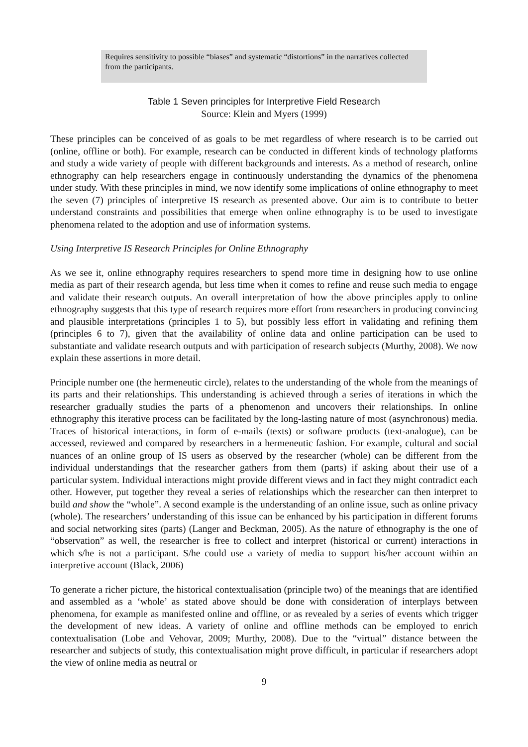| Requires sensitivity to possible “biases” and systematic “distortions” in the narratives collected from the participants. |
Table 1 Seven principles for Interpretive Field Research
Source: Klein and Myers (1999)
These principles can be conceived of as goals to be met regardless of where research is to be carried out (online, offline or both). For example, research can be conducted in different kinds of technology platforms and study a wide variety of people with different backgrounds and interests. As a method of research, online ethnography can help researchers engage in continuously understanding the dynamics of the phenomena under study. With these principles in mind, we now identify some implications of online ethnography to meet the seven (7) principles of interpretive IS research as presented above. Our aim is to contribute to better understand constraints and possibilities that emerge when online ethnography is to be used to investigate phenomena related to the adoption and use of information systems.
Using Interpretive IS Research Principles for Online Ethnography
As we see it, online ethnography requires researchers to spend more time in designing how to use online media as part of their research agenda, but less time when it comes to refine and reuse such media to engage and validate their research outputs. An overall interpretation of how the above principles apply to online ethnography suggests that this type of research requires more effort from researchers in producing convincing and plausible interpretations (principles 1 to 5), but possibly less effort in validating and refining them (principles 6 to 7), given that the availability of online data and online participation can be used to substantiate and validate research outputs and with participation of research subjects (Murthy, 2008). We now explain these assertions in more detail.
Principle number one (the hermeneutic circle), relates to the understanding of the whole from the meanings of its parts and their relationships. This understanding is achieved through a series of iterations in which the researcher gradually studies the parts of a phenomenon and uncovers their relationships. In online ethnography this iterative process can be facilitated by the long-lasting nature of most (asynchronous) media. Traces of historical interactions, in form of e-mails (texts) or software products (text-analogue), can be accessed, reviewed and compared by researchers in a hermeneutic fashion. For example, cultural and social nuances of an online group of IS users as observed by the researcher (whole) can be different from the individual understandings that the researcher gathers from them (parts) if asking about their use of a particular system. Individual interactions might provide different views and in fact they might contradict each other. However, put together they reveal a series of relationships which the researcher can then interpret to build and show the “whole”. A second example is the understanding of an online issue, such as online privacy (whole). The researchers’ understanding of this issue can be enhanced by his participation in different forums and social networking sites (parts) (Langer and Beckman, 2005). As the nature of ethnography is the one of “observation” as well, the researcher is free to collect and interpret (historical or current) interactions in which s/he is not a participant. S/he could use a variety of media to support his/her account within an interpretive account (Black, 2006)
To generate a richer picture, the historical contextualisation (principle two) of the meanings that are identified and assembled as a ‘whole’ as stated above should be done with consideration of interplays between phenomena, for example as manifested online and offline, or as revealed by a series of events which trigger the development of new ideas. A variety of online and offline methods can be employed to enrich contextualisation (Lobe and Vehovar, 2009; Murthy, 2008). Due to the “virtual” distance between the researcher and subjects of study, this contextualisation might prove difficult, in particular if researchers adopt the view of online media as neutral or
9